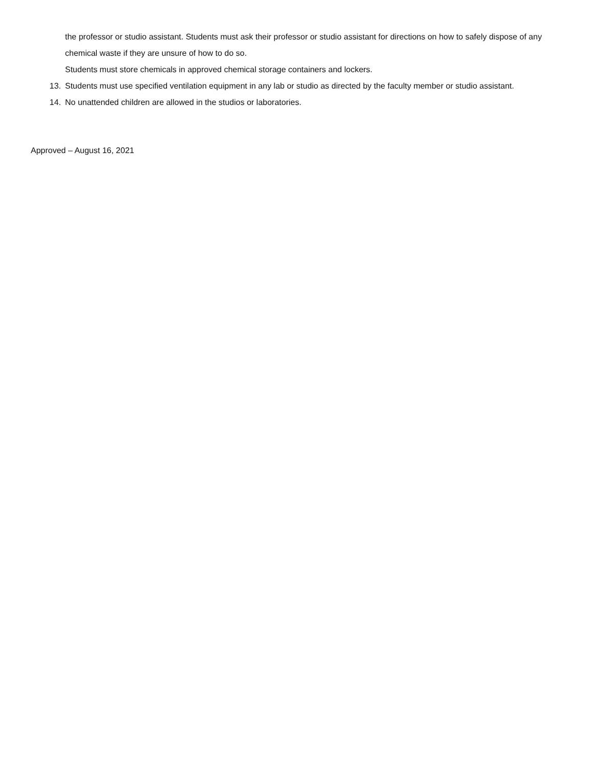the professor or studio assistant. Students must ask their professor or studio assistant for directions on how to safely dispose of any chemical waste if they are unsure of how to do so.
Students must store chemicals in approved chemical storage containers and lockers.
13. Students must use specified ventilation equipment in any lab or studio as directed by the faculty member or studio assistant.
14. No unattended children are allowed in the studios or laboratories.
Approved – August 16, 2021